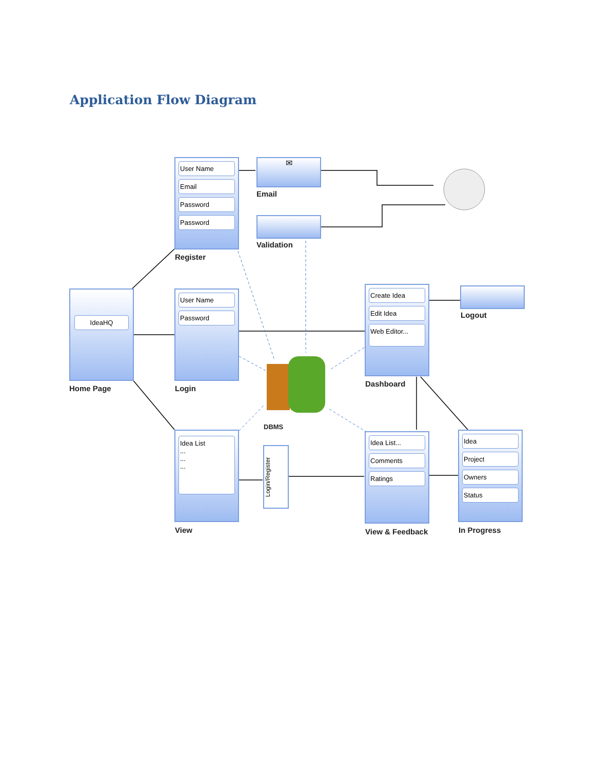Application Flow Diagram
User Name
Email
Password
Password
Register
✉
Email
Validation
IdeaHQ
Home Page
User Name
Password
Login
DBMS
Create Idea
Edit Idea
Web Editor...
Dashboard
Logout
Idea List
...
...
...
View
Login/Register
Idea List...
Comments
Ratings
View & Feedback
Idea
Project
Owners
Status
In Progress